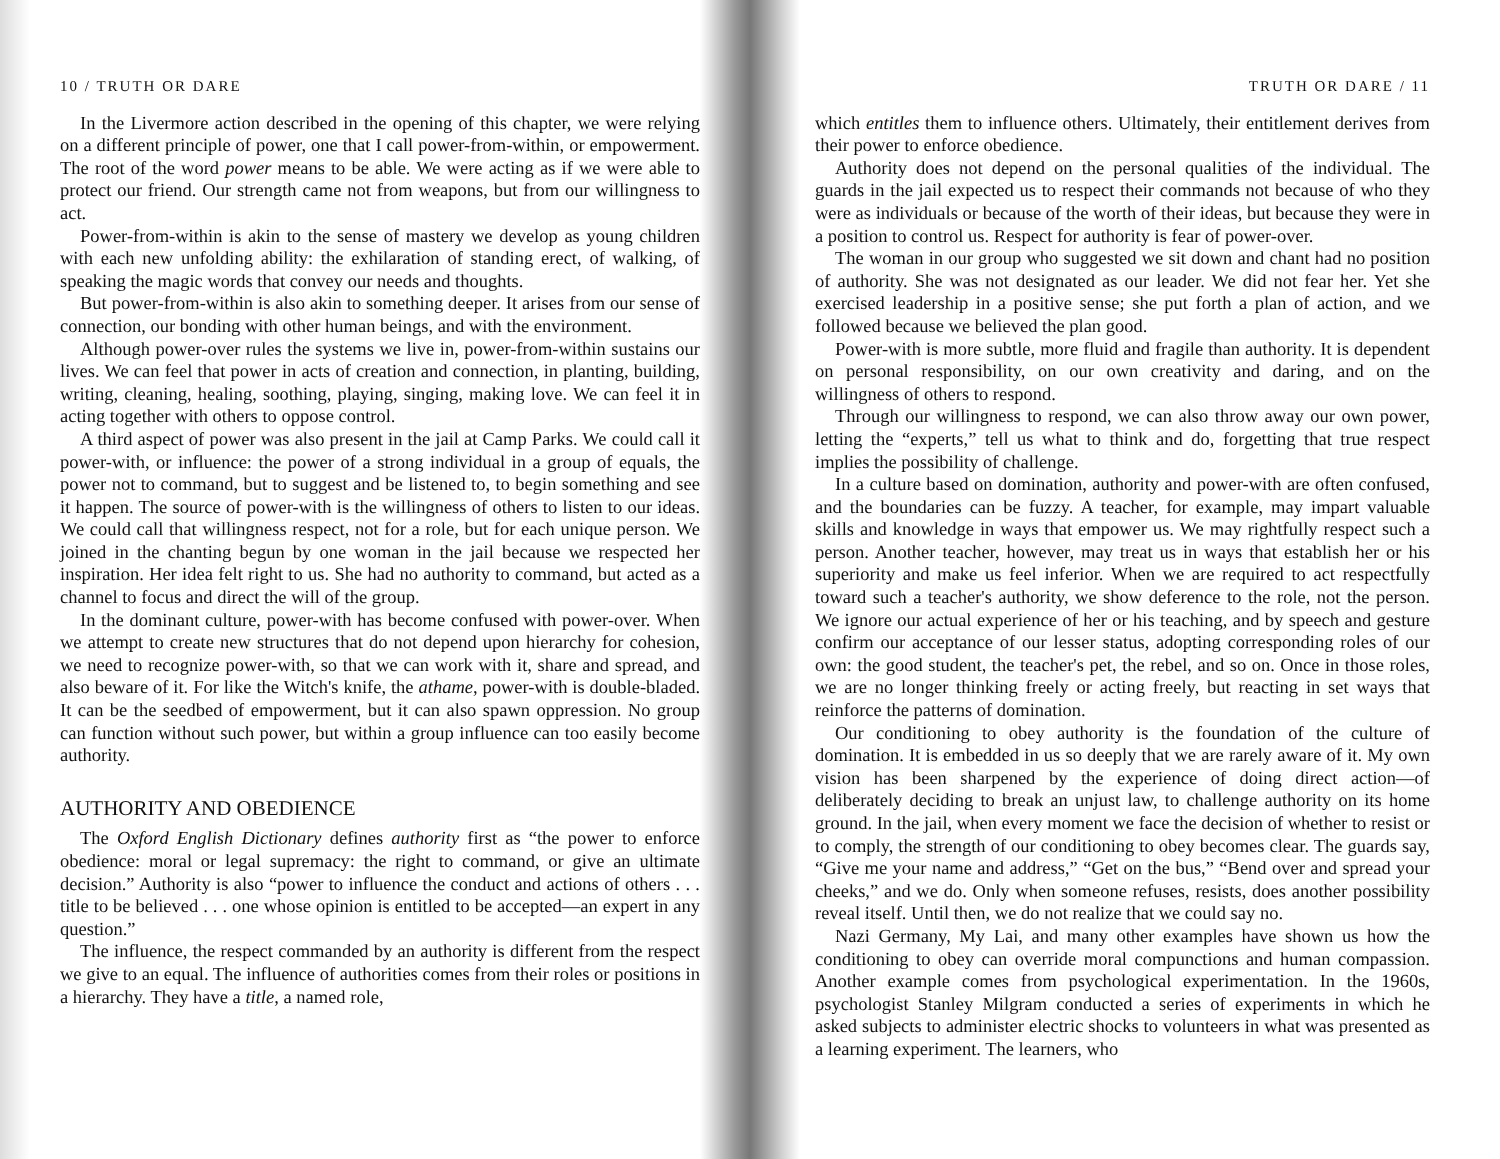10 / TRUTH OR DARE
In the Livermore action described in the opening of this chapter, we were relying on a different principle of power, one that I call power-from-within, or empowerment. The root of the word power means to be able. We were acting as if we were able to protect our friend. Our strength came not from weapons, but from our willingness to act.
Power-from-within is akin to the sense of mastery we develop as young children with each new unfolding ability: the exhilaration of standing erect, of walking, of speaking the magic words that convey our needs and thoughts.
But power-from-within is also akin to something deeper. It arises from our sense of connection, our bonding with other human beings, and with the environment.
Although power-over rules the systems we live in, power-from-within sustains our lives. We can feel that power in acts of creation and connection, in planting, building, writing, cleaning, healing, soothing, playing, singing, making love. We can feel it in acting together with others to oppose control.
A third aspect of power was also present in the jail at Camp Parks. We could call it power-with, or influence: the power of a strong individual in a group of equals, the power not to command, but to suggest and be listened to, to begin something and see it happen. The source of power-with is the willingness of others to listen to our ideas. We could call that willingness respect, not for a role, but for each unique person. We joined in the chanting begun by one woman in the jail because we respected her inspiration. Her idea felt right to us. She had no authority to command, but acted as a channel to focus and direct the will of the group.
In the dominant culture, power-with has become confused with power-over. When we attempt to create new structures that do not depend upon hierarchy for cohesion, we need to recognize power-with, so that we can work with it, share and spread, and also beware of it. For like the Witch's knife, the athame, power-with is double-bladed. It can be the seedbed of empowerment, but it can also spawn oppression. No group can function without such power, but within a group influence can too easily become authority.
AUTHORITY AND OBEDIENCE
The Oxford English Dictionary defines authority first as “the power to enforce obedience: moral or legal supremacy: the right to command, or give an ultimate decision.” Authority is also “power to influence the conduct and actions of others . . . title to be believed . . . one whose opinion is entitled to be accepted—an expert in any question.”
The influence, the respect commanded by an authority is different from the respect we give to an equal. The influence of authorities comes from their roles or positions in a hierarchy. They have a title, a named role,
TRUTH OR DARE / 11
which entitles them to influence others. Ultimately, their entitlement derives from their power to enforce obedience.
Authority does not depend on the personal qualities of the individual. The guards in the jail expected us to respect their commands not because of who they were as individuals or because of the worth of their ideas, but because they were in a position to control us. Respect for authority is fear of power-over.
The woman in our group who suggested we sit down and chant had no position of authority. She was not designated as our leader. We did not fear her. Yet she exercised leadership in a positive sense; she put forth a plan of action, and we followed because we believed the plan good.
Power-with is more subtle, more fluid and fragile than authority. It is dependent on personal responsibility, on our own creativity and daring, and on the willingness of others to respond.
Through our willingness to respond, we can also throw away our own power, letting the “experts,” tell us what to think and do, forgetting that true respect implies the possibility of challenge.
In a culture based on domination, authority and power-with are often confused, and the boundaries can be fuzzy. A teacher, for example, may impart valuable skills and knowledge in ways that empower us. We may rightfully respect such a person. Another teacher, however, may treat us in ways that establish her or his superiority and make us feel inferior. When we are required to act respectfully toward such a teacher's authority, we show deference to the role, not the person. We ignore our actual experience of her or his teaching, and by speech and gesture confirm our acceptance of our lesser status, adopting corresponding roles of our own: the good student, the teacher's pet, the rebel, and so on. Once in those roles, we are no longer thinking freely or acting freely, but reacting in set ways that reinforce the patterns of domination.
Our conditioning to obey authority is the foundation of the culture of domination. It is embedded in us so deeply that we are rarely aware of it. My own vision has been sharpened by the experience of doing direct action—of deliberately deciding to break an unjust law, to challenge authority on its home ground. In the jail, when every moment we face the decision of whether to resist or to comply, the strength of our conditioning to obey becomes clear. The guards say, “Give me your name and address,” “Get on the bus,” “Bend over and spread your cheeks,” and we do. Only when someone refuses, resists, does another possibility reveal itself. Until then, we do not realize that we could say no.
Nazi Germany, My Lai, and many other examples have shown us how the conditioning to obey can override moral compunctions and human compassion. Another example comes from psychological experimentation. In the 1960s, psychologist Stanley Milgram conducted a series of experiments in which he asked subjects to administer electric shocks to volunteers in what was presented as a learning experiment. The learners, who